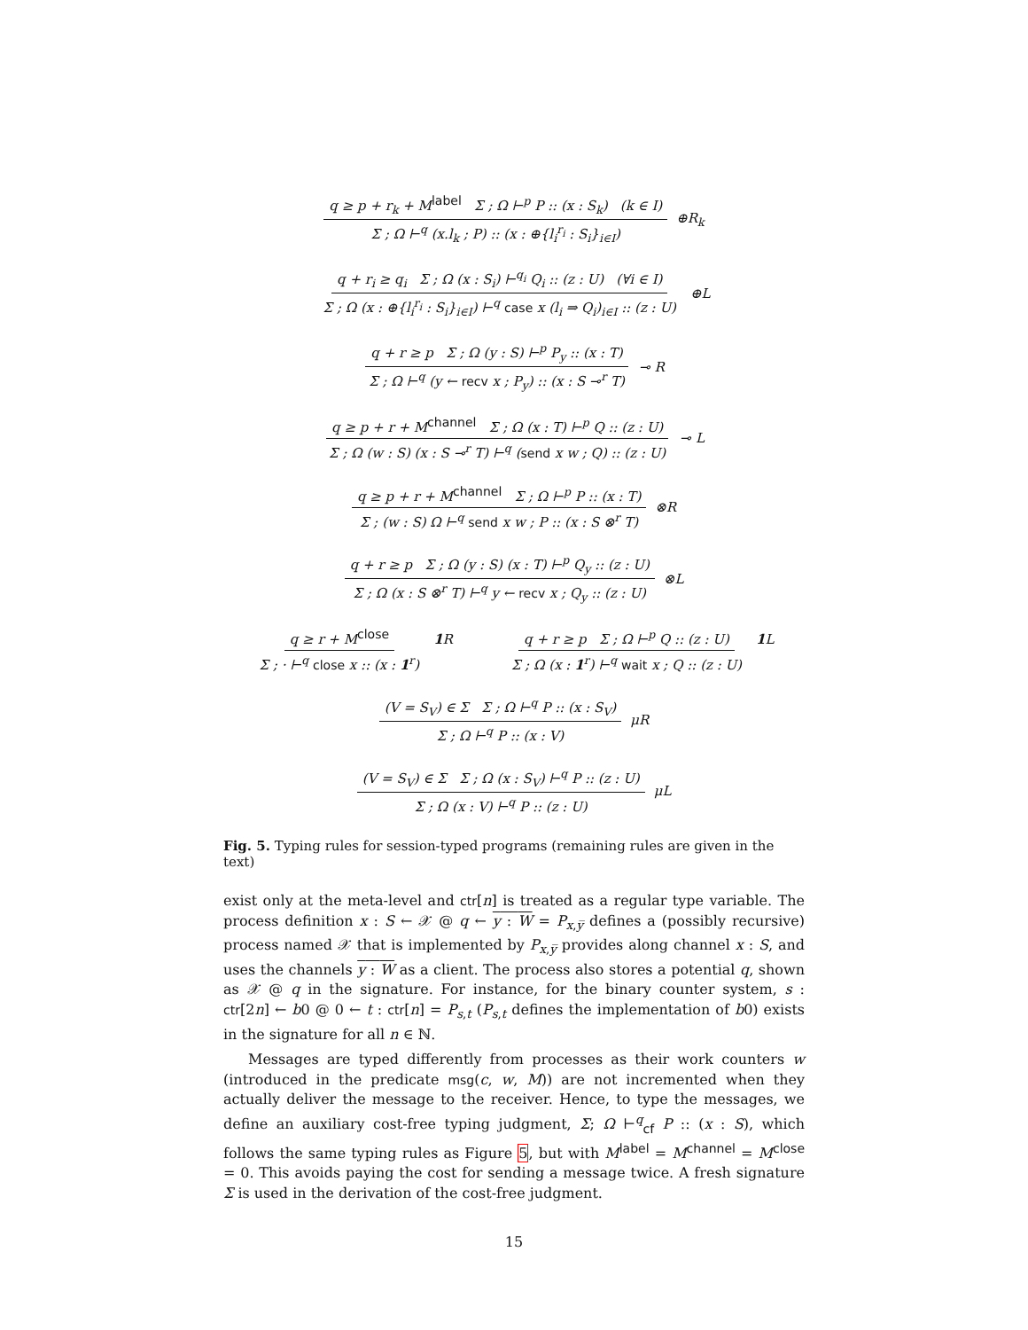q ≥ p + r<sub>k</sub> + M<sup>label</sup> Σ ; Ω ⊢<sup>p</sup> P :: (x : S<sub>k</sub>) (k ∈ I) Σ ; Ω ⊢<sup>q</sup> (x.l<sub>k</sub> ; P) :: (x : ⊕{l<sub>i</sub><sup>r<sub>i</sub></sup> : S<sub>i</sub>}<sub>i∈I</sub>) ⊕R<sub>k</sub>
q + r<sub>i</sub> ≥ q<sub>i</sub> Σ ; Ω (x : S<sub>i</sub>) ⊢<sup>q<sub>i</sub></sup> Q<sub>i</sub> :: (z : U) (∀i ∈ I) Σ ; Ω (x : ⊕{l<sub>i</sub><sup>r<sub>i</sub></sup> : S<sub>i</sub>}<sub>i∈I</sub>) ⊢<sup>q</sup> case x (l<sub>i</sub> ⇒ Q<sub>i</sub>)<sub>i∈I</sub> :: (z : U) ⊕L
q + r ≥ p Σ ; Ω (y : S) ⊢<sup>p</sup> P<sub>y</sub> :: (x : T) Σ ; Ω ⊢<sup>q</sup> (y ← recv x ; P<sub>y</sub>) :: (x : S ⊸<sup>r</sup> T) ⊸ R
q ≥ p + r + M<sup>channel</sup> Σ ; Ω (x : T) ⊢<sup>p</sup> Q :: (z : U) Σ ; Ω (w : S) (x : S ⊸<sup>r</sup> T) ⊢<sup>q</sup> (send x w ; Q) :: (z : U) ⊸ L
q ≥ p + r + M<sup>channel</sup> Σ ; Ω ⊢<sup>p</sup> P :: (x : T) Σ ; (w : S) Ω ⊢<sup>q</sup> send x w ; P :: (x : S ⊗<sup>r</sup> T) ⊗R
q + r ≥ p Σ ; Ω (y : S) (x : T) ⊢<sup>p</sup> Q<sub>y</sub> :: (z : U) Σ ; Ω (x : S ⊗<sup>r</sup> T) ⊢<sup>q</sup> y ← recv x ; Q<sub>y</sub> :: (z : U) ⊗L
q ≥ r + M<sup>close</sup> Σ ; · ⊢<sup>q</sup> close x :: (x : 1<sup>r</sup>) 1 R q + r ≥ p Σ ; Ω ⊢<sup>p</sup> Q :: (z : U) Σ ; Ω (x : 1<sup>r</sup>) ⊢<sup>q</sup> wait x ; Q :: (z : U) 1 L
(V = S<sub>V</sub>) ∈ Σ Σ ; Ω ⊢<sup>q</sup> P :: (x : S<sub>V</sub>) Σ ; Ω ⊢<sup>q</sup> P :: (x : V) μR
(V = S<sub>V</sub>) ∈ Σ Σ ; Ω (x : S<sub>V</sub>) ⊢<sup>q</sup> P :: (z : U) Σ ; Ω (x : V) ⊢<sup>q</sup> P :: (z : U) μL
Fig. 5. Typing rules for session-typed programs (remaining rules are given in the text)
exist only at the meta-level and ctr[n] is treated as a regular type variable. The process definition x : S ← 𝒳 @ q ← y : W = P<sub>x,y̅</sub> defines a (possibly recursive) process named 𝒳 that is implemented by P<sub>x,y̅</sub> provides along channel x : S, and uses the channels y : W as a client. The process also stores a potential q, shown as 𝒳 @ q in the signature. For instance, for the binary counter system, s : ctr[2n] ← b0 @ 0 ← t : ctr[n] = P<sub>s,t</sub> (P<sub>s,t</sub> defines the implementation of b0) exists in the signature for all n ∈ ℕ.
Messages are typed differently from processes as their work counters w (introduced in the predicate msg(c, w, M)) are not incremented when they actually deliver the message to the receiver. Hence, to type the messages, we define an auxiliary cost-free typing judgment, Σ; Ω ⊢<sup>q</sup><sub>cf</sub> P :: (x : S), which follows the same typing rules as Figure 5, but with M<sup>label</sup> = M<sup>channel</sup> = M<sup>close</sup> = 0. This avoids paying the cost for sending a message twice. A fresh signature Σ is used in the derivation of the cost-free judgment.
15